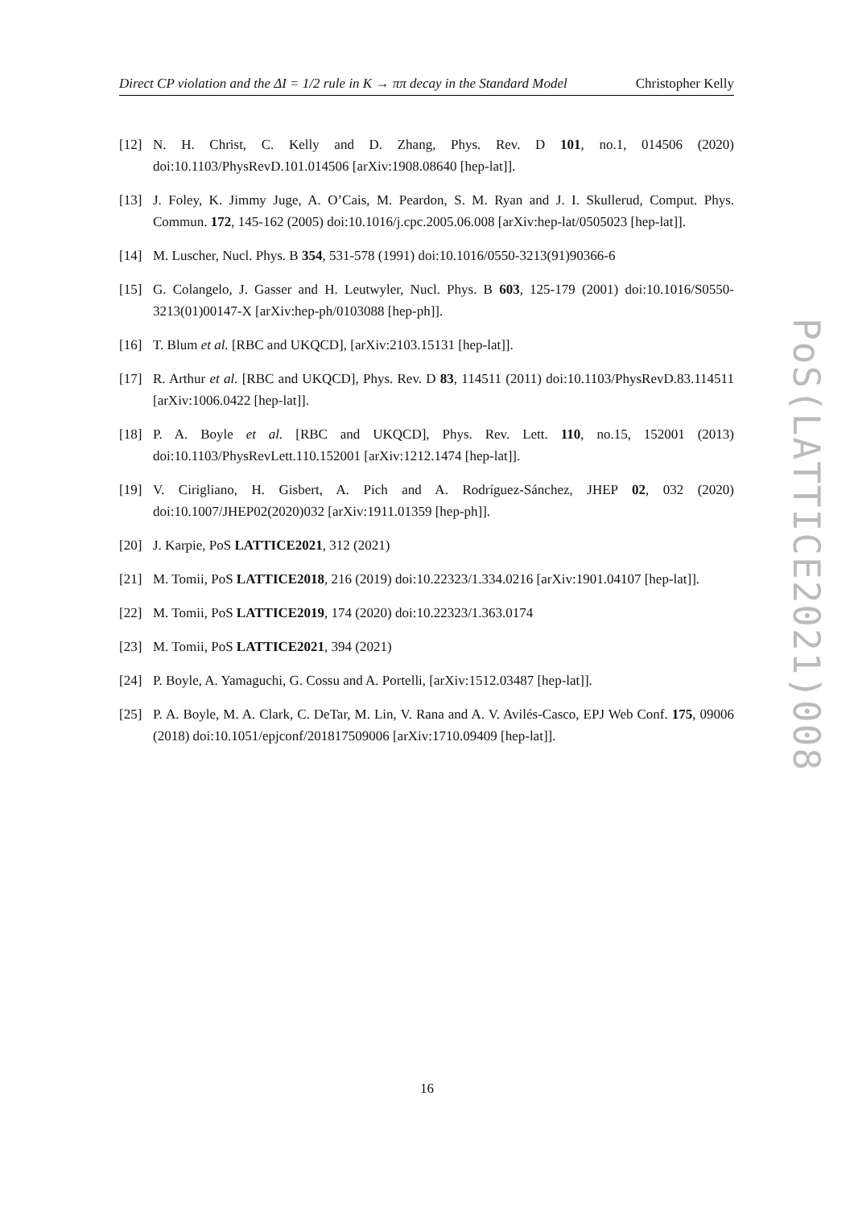Direct CP violation and the ΔI = 1/2 rule in K → ππ decay in the Standard Model Christopher Kelly
[12] N. H. Christ, C. Kelly and D. Zhang, Phys. Rev. D 101, no.1, 014506 (2020) doi:10.1103/PhysRevD.101.014506 [arXiv:1908.08640 [hep-lat]].
[13] J. Foley, K. Jimmy Juge, A. O’Cais, M. Peardon, S. M. Ryan and J. I. Skullerud, Comput. Phys. Commun. 172, 145-162 (2005) doi:10.1016/j.cpc.2005.06.008 [arXiv:hep-lat/0505023 [hep-lat]].
[14] M. Luscher, Nucl. Phys. B 354, 531-578 (1991) doi:10.1016/0550-3213(91)90366-6
[15] G. Colangelo, J. Gasser and H. Leutwyler, Nucl. Phys. B 603, 125-179 (2001) doi:10.1016/S0550-3213(01)00147-X [arXiv:hep-ph/0103088 [hep-ph]].
[16] T. Blum et al. [RBC and UKQCD], [arXiv:2103.15131 [hep-lat]].
[17] R. Arthur et al. [RBC and UKQCD], Phys. Rev. D 83, 114511 (2011) doi:10.1103/PhysRevD.83.114511 [arXiv:1006.0422 [hep-lat]].
[18] P. A. Boyle et al. [RBC and UKQCD], Phys. Rev. Lett. 110, no.15, 152001 (2013) doi:10.1103/PhysRevLett.110.152001 [arXiv:1212.1474 [hep-lat]].
[19] V. Cirigliano, H. Gisbert, A. Pich and A. Rodríguez-Sánchez, JHEP 02, 032 (2020) doi:10.1007/JHEP02(2020)032 [arXiv:1911.01359 [hep-ph]].
[20] J. Karpie, PoS LATTICE2021, 312 (2021)
[21] M. Tomii, PoS LATTICE2018, 216 (2019) doi:10.22323/1.334.0216 [arXiv:1901.04107 [hep-lat]].
[22] M. Tomii, PoS LATTICE2019, 174 (2020) doi:10.22323/1.363.0174
[23] M. Tomii, PoS LATTICE2021, 394 (2021)
[24] P. Boyle, A. Yamaguchi, G. Cossu and A. Portelli, [arXiv:1512.03487 [hep-lat]].
[25] P. A. Boyle, M. A. Clark, C. DeTar, M. Lin, V. Rana and A. V. Avilés-Casco, EPJ Web Conf. 175, 09006 (2018) doi:10.1051/epjconf/201817509006 [arXiv:1710.09409 [hep-lat]].
PoS(LATTICE2021)008
16